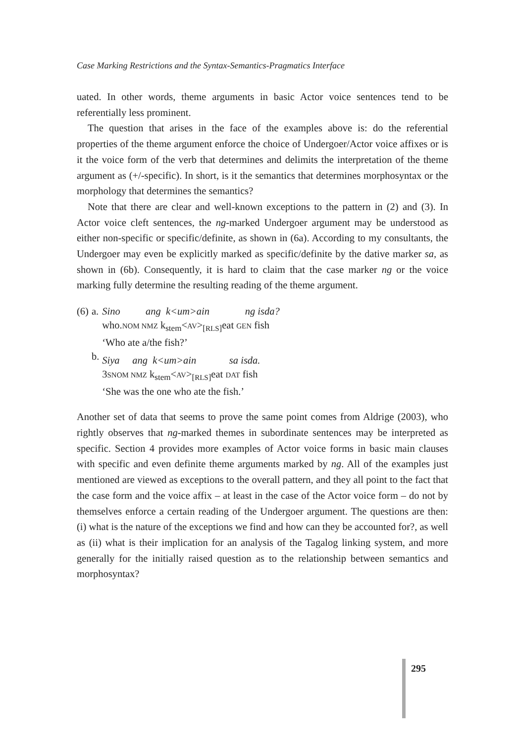Case Marking Restrictions and the Syntax-Semantics-Pragmatics Interface
uated. In other words, theme arguments in basic Actor voice sentences tend to be referentially less prominent.
The question that arises in the face of the examples above is: do the referential properties of the theme argument enforce the choice of Undergoer/Actor voice affixes or is it the voice form of the verb that determines and delimits the interpretation of the theme argument as (+/-specific). In short, is it the semantics that determines morphosyntax or the morphology that determines the semantics?
Note that there are clear and well-known exceptions to the pattern in (2) and (3). In Actor voice cleft sentences, the ng-marked Undergoer argument may be understood as either non-specific or specific/definite, as shown in (6a). According to my consultants, the Undergoer may even be explicitly marked as specific/definite by the dative marker sa, as shown in (6b). Consequently, it is hard to claim that the case marker ng or the voice marking fully determine the resulting reading of the theme argument.
| (6) | a. | Sino ang k<um>ain ng isda? who. NOM NMZ k<sub>stem</sub>< AV ><sub>[RLS]</sub>eat GEN fish ‘Who ate a/the fish?’ |
| | b. | Siya ang k<um>ain sa isda. 3 SNOM NMZ k<sub>stem</sub>< AV ><sub>[RLS]</sub>eat DAT fish ‘She was the one who ate the fish.’ |
Another set of data that seems to prove the same point comes from Aldrige (2003), who rightly observes that ng-marked themes in subordinate sentences may be interpreted as specific. Section 4 provides more examples of Actor voice forms in basic main clauses with specific and even definite theme arguments marked by ng. All of the examples just mentioned are viewed as exceptions to the overall pattern, and they all point to the fact that the case form and the voice affix – at least in the case of the Actor voice form – do not by themselves enforce a certain reading of the Undergoer argument. The questions are then: (i) what is the nature of the exceptions we find and how can they be accounted for?, as well as (ii) what is their implication for an analysis of the Tagalog linking system, and more generally for the initially raised question as to the relationship between semantics and morphosyntax?
295